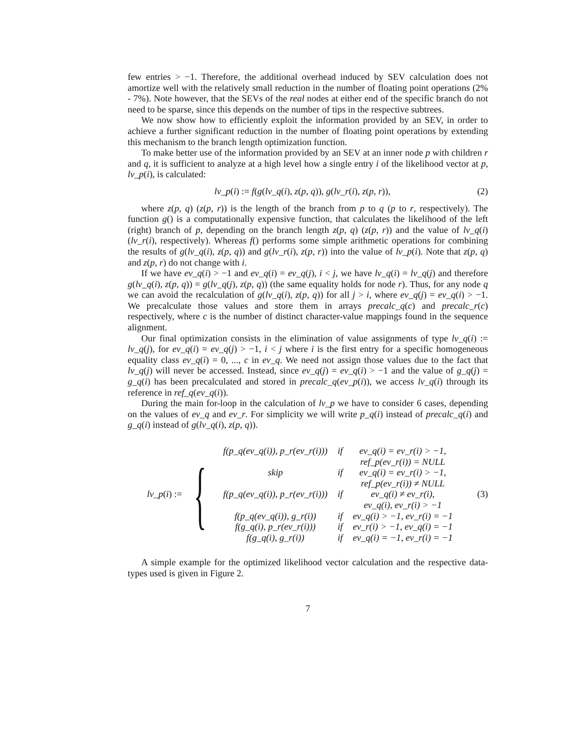few entries > −1. Therefore, the additional overhead induced by SEV calculation does not amortize well with the relatively small reduction in the number of floating point operations (2% - 7%). Note however, that the SEVs of the real nodes at either end of the specific branch do not need to be sparse, since this depends on the number of tips in the respective subtrees.
We now show how to efficiently exploit the information provided by an SEV, in order to achieve a further significant reduction in the number of floating point operations by extending this mechanism to the branch length optimization function.
To make better use of the information provided by an SEV at an inner node p with children r and q, it is sufficient to analyze at a high level how a single entry i of the likelihood vector at p, lv_p(i), is calculated:
lv_p(i) := f(g(lv_q(i), z(p, q)), g(lv_r(i), z(p, r)),
(2)
where z(p, q) (z(p, r)) is the length of the branch from p to q (p to r, respectively). The function g() is a computationally expensive function, that calculates the likelihood of the left (right) branch of p, depending on the branch length z(p, q) (z(p, r)) and the value of lv_q(i) (lv_r(i), respectively). Whereas f() performs some simple arithmetic operations for combining the results of g(lv_q(i), z(p, q)) and g(lv_r(i), z(p, r)) into the value of lv_p(i). Note that z(p, q) and z(p, r) do not change with i.
If we have ev_q(i) > −1 and ev_q(i) = ev_q(j), i < j, we have lv_q(i) = lv_q(j) and therefore g(lv_q(i), z(p, q)) = g(lv_q(j), z(p, q)) (the same equality holds for node r). Thus, for any node q we can avoid the recalculation of g(lv_q(i), z(p, q)) for all j > i, where ev_q(j) = ev_q(i) > −1. We precalculate those values and store them in arrays precalc_q(c) and precalc_r(c) respectively, where c is the number of distinct character-value mappings found in the sequence alignment.
Our final optimization consists in the elimination of value assignments of type lv_q(i) := lv_q(j), for ev_q(i) = ev_q(j) > −1, i < j where i is the first entry for a specific homogeneous equality class ev_q(i) = 0, ..., c in ev_q. We need not assign those values due to the fact that lv_q(j) will never be accessed. Instead, since ev_q(j) = ev_q(i) > −1 and the value of g_q(j) = g_q(i) has been precalculated and stored in precalc_q(ev_p(i)), we access lv_q(i) through its reference in ref_q(ev_q(i)).
During the main for-loop in the calculation of lv_p we have to consider 6 cases, depending on the values of ev_q and ev_r. For simplicity we will write p_q(i) instead of precalc_q(i) and g_q(i) instead of g(lv_q(i), z(p, q)).
lv_p(i) := {
| f(p_q(ev_q(i)), p_r(ev_r(i))) | if | ev_q(i) = ev_r(i) > −1, ref_p(ev_r(i)) = NULL |
| skip | if | ev_q(i) = ev_r(i) > −1, ref_p(ev_r(i)) ≠ NULL |
| f(p_q(ev_q(i)), p_r(ev_r(i))) | if | ev_q(i) ≠ ev_r(i), ev_q(i), ev_r(i) > −1 |
| f(p_q(ev_q(i)), g_r(i)) | if | ev_q(i) > −1, ev_r(i) = −1 |
| f(g_q(i), p_r(ev_r(i))) | if | ev_r(i) > −1, ev_q(i) = −1 |
| f(g_q(i), g_r(i)) | if | ev_q(i) = −1, ev_r(i) = −1 |
(3)
A simple example for the optimized likelihood vector calculation and the respective data-types used is given in Figure 2.
7